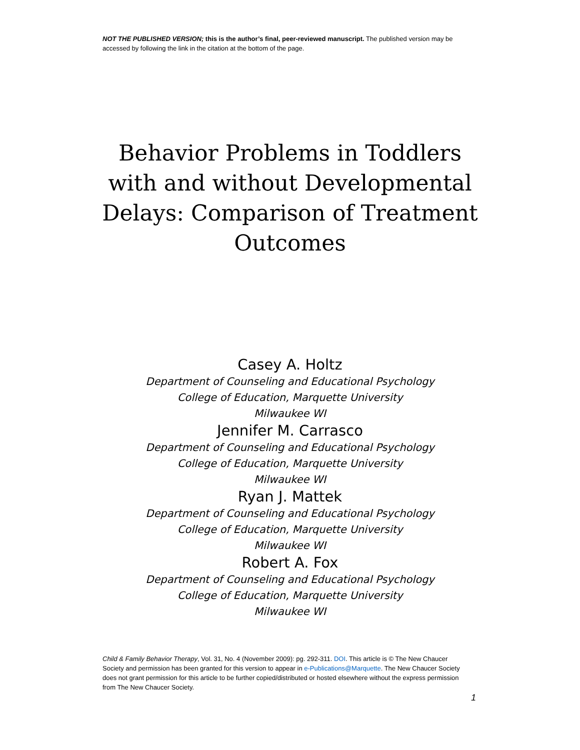NOT THE PUBLISHED VERSION; this is the author’s final, peer-reviewed manuscript. The published version may be accessed by following the link in the citation at the bottom of the page.
Behavior Problems in Toddlers with and without Developmental Delays: Comparison of Treatment Outcomes
Casey A. Holtz
Department of Counseling and Educational Psychology
College of Education, Marquette University
Milwaukee WI
Jennifer M. Carrasco
Department of Counseling and Educational Psychology
College of Education, Marquette University
Milwaukee WI
Ryan J. Mattek
Department of Counseling and Educational Psychology
College of Education, Marquette University
Milwaukee WI
Robert A. Fox
Department of Counseling and Educational Psychology
College of Education, Marquette University
Milwaukee WI
Child & Family Behavior Therapy, Vol. 31, No. 4 (November 2009): pg. 292-311. DOI. This article is © The New Chaucer Society and permission has been granted for this version to appear in e-Publications@Marquette. The New Chaucer Society does not grant permission for this article to be further copied/distributed or hosted elsewhere without the express permission from The New Chaucer Society.
1